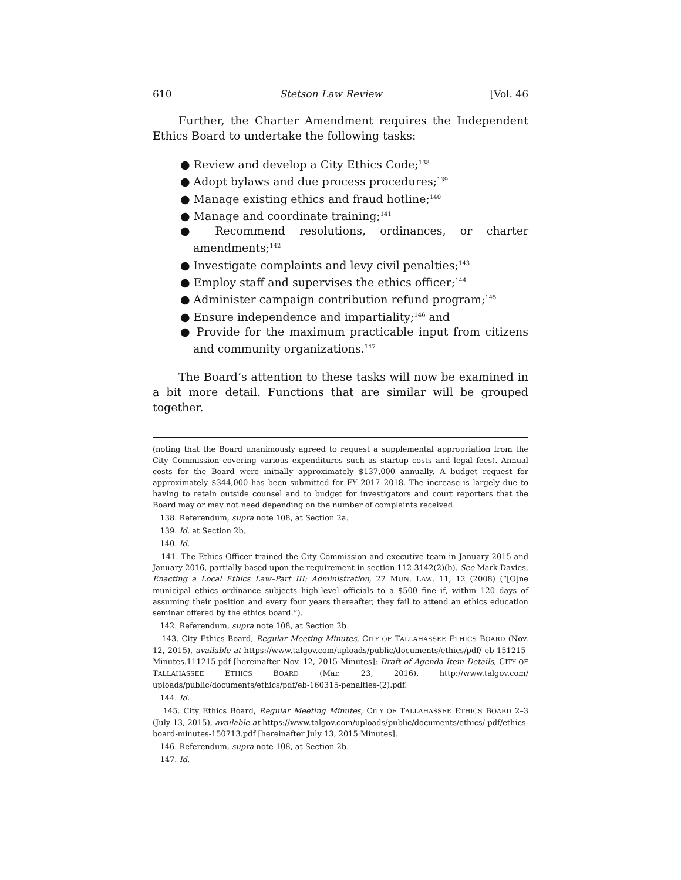610 Stetson Law Review [Vol. 46
Further, the Charter Amendment requires the Independent Ethics Board to undertake the following tasks:
● Review and develop a City Ethics Code;<sup>138</sup>
● Adopt bylaws and due process procedures;<sup>139</sup>
● Manage existing ethics and fraud hotline;<sup>140</sup>
● Manage and coordinate training;<sup>141</sup>
● Recommend resolutions, ordinances, or charter amendments;<sup>142</sup>
● Investigate complaints and levy civil penalties;<sup>143</sup>
● Employ staff and supervises the ethics officer;<sup>144</sup>
● Administer campaign contribution refund program;<sup>145</sup>
● Ensure independence and impartiality;<sup>146</sup> and
● Provide for the maximum practicable input from citizens and community organizations.<sup>147</sup>
The Board’s attention to these tasks will now be examined in a bit more detail. Functions that are similar will be grouped together.
(noting that the Board unanimously agreed to request a supplemental appropriation from the City Commission covering various expenditures such as startup costs and legal fees). Annual costs for the Board were initially approximately $137,000 annually. A budget request for approximately $344,000 has been submitted for FY 2017–2018. The increase is largely due to having to retain outside counsel and to budget for investigators and court reporters that the Board may or may not need depending on the number of complaints received.
138. Referendum, supra note 108, at Section 2a.
139. Id. at Section 2b.
140. Id.
141. The Ethics Officer trained the City Commission and executive team in January 2015 and January 2016, partially based upon the requirement in section 112.3142(2)(b). See Mark Davies, Enacting a Local Ethics Law–Part III: Administration, 22 MUN. LAW. 11, 12 (2008) (“[O]ne municipal ethics ordinance subjects high-level officials to a $500 fine if, within 120 days of assuming their position and every four years thereafter, they fail to attend an ethics education seminar offered by the ethics board.”).
142. Referendum, supra note 108, at Section 2b.
143. City Ethics Board, Regular Meeting Minutes, CITY OF TALLAHASSEE ETHICS BOARD (Nov. 12, 2015), available at https://www.talgov.com/uploads/public/documents/ethics/pdf/ eb-151215-Minutes.111215.pdf [hereinafter Nov. 12, 2015 Minutes]; Draft of Agenda Item Details, CITY OF TALLAHASSEE ETHICS BOARD (Mar. 23, 2016), http://www.talgov.com/ uploads/public/documents/ethics/pdf/eb-160315-penalties-(2).pdf.
144. Id.
145. City Ethics Board, Regular Meeting Minutes, CITY OF TALLAHASSEE ETHICS BOARD 2–3 (July 13, 2015), available at https://www.talgov.com/uploads/public/documents/ethics/ pdf/ethics-board-minutes-150713.pdf [hereinafter July 13, 2015 Minutes].
146. Referendum, supra note 108, at Section 2b.
147. Id.